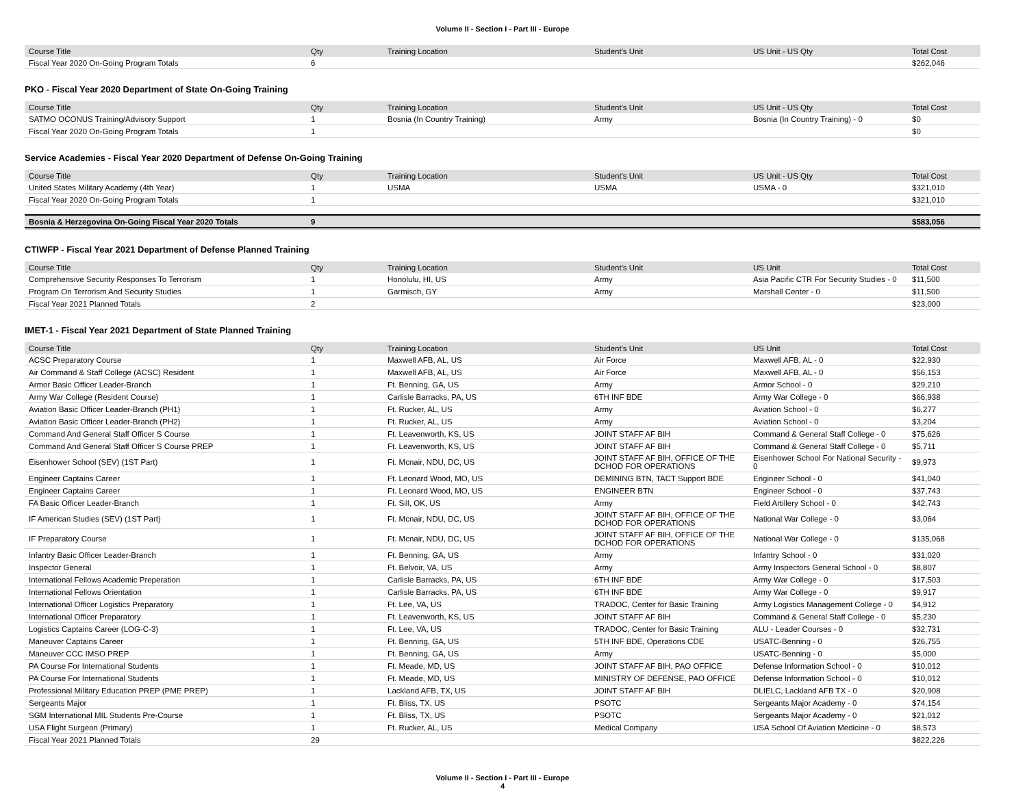Volume II - Section I - Part III - Europe
| Course Title | Qty | Training Location | Student's Unit | US Unit - US Qty | Total Cost |
| --- | --- | --- | --- | --- | --- |
| Fiscal Year 2020 On-Going Program Totals | 6 | | | | $262,046 |
PKO - Fiscal Year 2020 Department of State On-Going Training
| Course Title | Qty | Training Location | Student's Unit | US Unit - US Qty | Total Cost |
| --- | --- | --- | --- | --- | --- |
| SATMO OCONUS Training/Advisory Support | 1 | Bosnia (In Country Training) | Army | Bosnia (In Country Training) - 0 | $0 |
| Fiscal Year 2020 On-Going Program Totals | 1 | | | | $0 |
Service Academies - Fiscal Year 2020 Department of Defense On-Going Training
| Course Title | Qty | Training Location | Student's Unit | US Unit - US Qty | Total Cost |
| --- | --- | --- | --- | --- | --- |
| United States Military Academy (4th Year) | 1 | USMA | USMA | USMA - 0 | $321,010 |
| Fiscal Year 2020 On-Going Program Totals | 1 | | | | $321,010 |
| Bosnia & Herzegovina On-Going Fiscal Year 2020 Totals | 9 | | | | $583,056 |
CTIWFP - Fiscal Year 2021 Department of Defense Planned Training
| Course Title | Qty | Training Location | Student's Unit | US Unit | Total Cost |
| --- | --- | --- | --- | --- | --- |
| Comprehensive Security Responses To Terrorism | 1 | Honolulu, HI, US | Army | Asia Pacific CTR For Security Studies - 0 | $11,500 |
| Program On Terrorism And Security Studies | 1 | Garmisch, GY | Army | Marshall Center - 0 | $11,500 |
| Fiscal Year 2021 Planned Totals | 2 | | | | $23,000 |
IMET-1 - Fiscal Year 2021 Department of State Planned Training
| Course Title | Qty | Training Location | Student's Unit | US Unit | Total Cost |
| --- | --- | --- | --- | --- | --- |
| ACSC Preparatory Course | 1 | Maxwell AFB, AL, US | Air Force | Maxwell AFB, AL - 0 | $22,930 |
| Air Command & Staff College (ACSC) Resident | 1 | Maxwell AFB, AL, US | Air Force | Maxwell AFB, AL - 0 | $56,153 |
| Armor Basic Officer Leader-Branch | 1 | Ft. Benning, GA, US | Army | Armor School - 0 | $29,210 |
| Army War College (Resident Course) | 1 | Carlisle Barracks, PA, US | 6TH INF BDE | Army War College - 0 | $66,938 |
| Aviation Basic Officer Leader-Branch (PH1) | 1 | Ft. Rucker, AL, US | Army | Aviation School - 0 | $6,277 |
| Aviation Basic Officer Leader-Branch (PH2) | 1 | Ft. Rucker, AL, US | Army | Aviation School - 0 | $3,204 |
| Command And General Staff Officer S Course | 1 | Ft. Leavenworth, KS, US | JOINT STAFF AF BIH | Command & General Staff College - 0 | $75,626 |
| Command And General Staff Officer S Course PREP | 1 | Ft. Leavenworth, KS, US | JOINT STAFF AF BIH | Command & General Staff College - 0 | $5,711 |
| Eisenhower School (SEV) (1ST Part) | 1 | Ft. Mcnair, NDU, DC, US | JOINT STAFF AF BIH, OFFICE OF THE DCHOD FOR OPERATIONS | Eisenhower School For National Security - 0 | $9,973 |
| Engineer Captains Career | 1 | Ft. Leonard Wood, MO, US | DEMINING BTN, TACT Support BDE | Engineer School - 0 | $41,040 |
| Engineer Captains Career | 1 | Ft. Leonard Wood, MO, US | ENGINEER BTN | Engineer School - 0 | $37,743 |
| FA Basic Officer Leader-Branch | 1 | Ft. Sill, OK, US | Army | Field Artillery School - 0 | $42,743 |
| IF American Studies (SEV) (1ST Part) | 1 | Ft. Mcnair, NDU, DC, US | JOINT STAFF AF BIH, OFFICE OF THE DCHOD FOR OPERATIONS | National War College - 0 | $3,064 |
| IF Preparatory Course | 1 | Ft. Mcnair, NDU, DC, US | JOINT STAFF AF BIH, OFFICE OF THE DCHOD FOR OPERATIONS | National War College - 0 | $135,068 |
| Infantry Basic Officer Leader-Branch | 1 | Ft. Benning, GA, US | Army | Infantry School - 0 | $31,020 |
| Inspector General | 1 | Ft. Belvoir, VA, US | Army | Army Inspectors General School - 0 | $8,807 |
| International Fellows Academic Preperation | 1 | Carlisle Barracks, PA, US | 6TH INF BDE | Army War College - 0 | $17,503 |
| International Fellows Orientation | 1 | Carlisle Barracks, PA, US | 6TH INF BDE | Army War College - 0 | $9,917 |
| International Officer Logistics Preparatory | 1 | Ft. Lee, VA, US | TRADOC, Center for Basic Training | Army Logistics Management College - 0 | $4,912 |
| International Officer Preparatory | 1 | Ft. Leavenworth, KS, US | JOINT STAFF AF BIH | Command & General Staff College - 0 | $5,230 |
| Logistics Captains Career (LOG-C-3) | 1 | Ft. Lee, VA, US | TRADOC, Center for Basic Training | ALU - Leader Courses - 0 | $32,731 |
| Maneuver Captains Career | 1 | Ft. Benning, GA, US | 5TH INF BDE, Operations CDE | USATC-Benning - 0 | $26,755 |
| Maneuver CCC IMSO PREP | 1 | Ft. Benning, GA, US | Army | USATC-Benning - 0 | $5,000 |
| PA Course For International Students | 1 | Ft. Meade, MD, US | JOINT STAFF AF BIH, PAO OFFICE | Defense Information School - 0 | $10,012 |
| PA Course For International Students | 1 | Ft. Meade, MD, US | MINISTRY OF DEFENSE, PAO OFFICE | Defense Information School - 0 | $10,012 |
| Professional Military Education PREP (PME PREP) | 1 | Lackland AFB, TX, US | JOINT STAFF AF BIH | DLIELC, Lackland AFB TX - 0 | $20,908 |
| Sergeants Major | 1 | Ft. Bliss, TX, US | PSOTC | Sergeants Major Academy - 0 | $74,154 |
| SGM International MIL Students Pre-Course | 1 | Ft. Bliss, TX, US | PSOTC | Sergeants Major Academy - 0 | $21,012 |
| USA Flight Surgeon (Primary) | 1 | Ft. Rucker, AL, US | Medical Company | USA School Of Aviation Medicine - 0 | $8,573 |
| Fiscal Year 2021 Planned Totals | 29 | | | | $822,226 |
Volume II - Section I - Part III - Europe
4